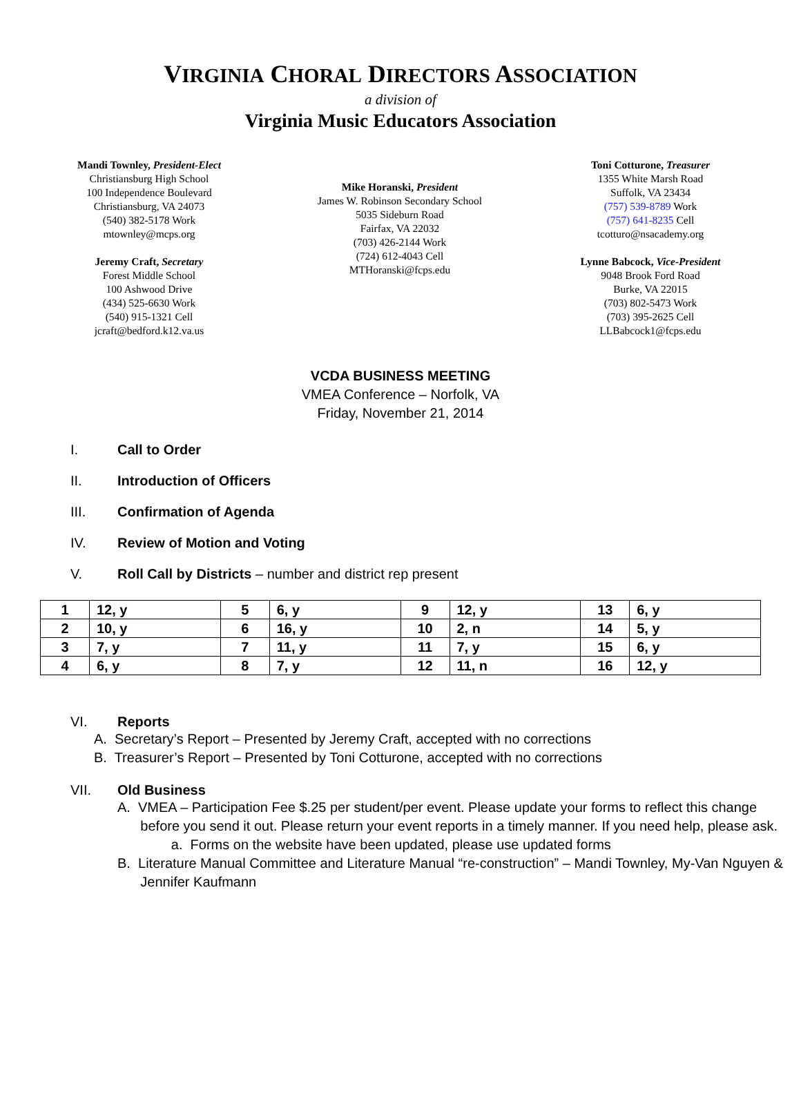VIRGINIA CHORAL DIRECTORS ASSOCIATION
a division of
Virginia Music Educators Association
Mandi Townley, President-Elect
Christiansburg High School
100 Independence Boulevard
Christiansburg, VA 24073
(540) 382-5178 Work
mtownley@mcps.org
Jeremy Craft, Secretary
Forest Middle School
100 Ashwood Drive
(434) 525-6630 Work
(540) 915-1321 Cell
jcraft@bedford.k12.va.us
Mike Horanski, President
James W. Robinson Secondary School
5035 Sideburn Road
Fairfax, VA 22032
(703) 426-2144 Work
(724) 612-4043 Cell
MTHoranski@fcps.edu
Toni Cotturone, Treasurer
1355 White Marsh Road
Suffolk, VA 23434
(757) 539-8789 Work
(757) 641-8235 Cell
tcotturo@nsacademy.org
Lynne Babcock, Vice-President
9048 Brook Ford Road
Burke, VA 22015
(703) 802-5473 Work
(703) 395-2625 Cell
LLBabcock1@fcps.edu
VCDA BUSINESS MEETING
VMEA Conference – Norfolk, VA
Friday, November 21, 2014
I. Call to Order
II. Introduction of Officers
III. Confirmation of Agenda
IV. Review of Motion and Voting
V. Roll Call by Districts – number and district rep present
| 1 | 12, y | 5 | 6, y | 9 | 12, y | 13 | 6, y |
| 2 | 10, y | 6 | 16, y | 10 | 2, n | 14 | 5, y |
| 3 | 7, y | 7 | 11, y | 11 | 7, y | 15 | 6, y |
| 4 | 6, y | 8 | 7, y | 12 | 11, n | 16 | 12, y |
VI. Reports
A. Secretary’s Report – Presented by Jeremy Craft, accepted with no corrections
B. Treasurer’s Report – Presented by Toni Cotturone, accepted with no corrections
VII. Old Business
A. VMEA – Participation Fee $.25 per student/per event. Please update your forms to reflect this change
before you send it out. Please return your event reports in a timely manner. If you need help, please ask.
a. Forms on the website have been updated, please use updated forms
B. Literature Manual Committee and Literature Manual “re-construction” – Mandi Townley, My-Van Nguyen &
Jennifer Kaufmann